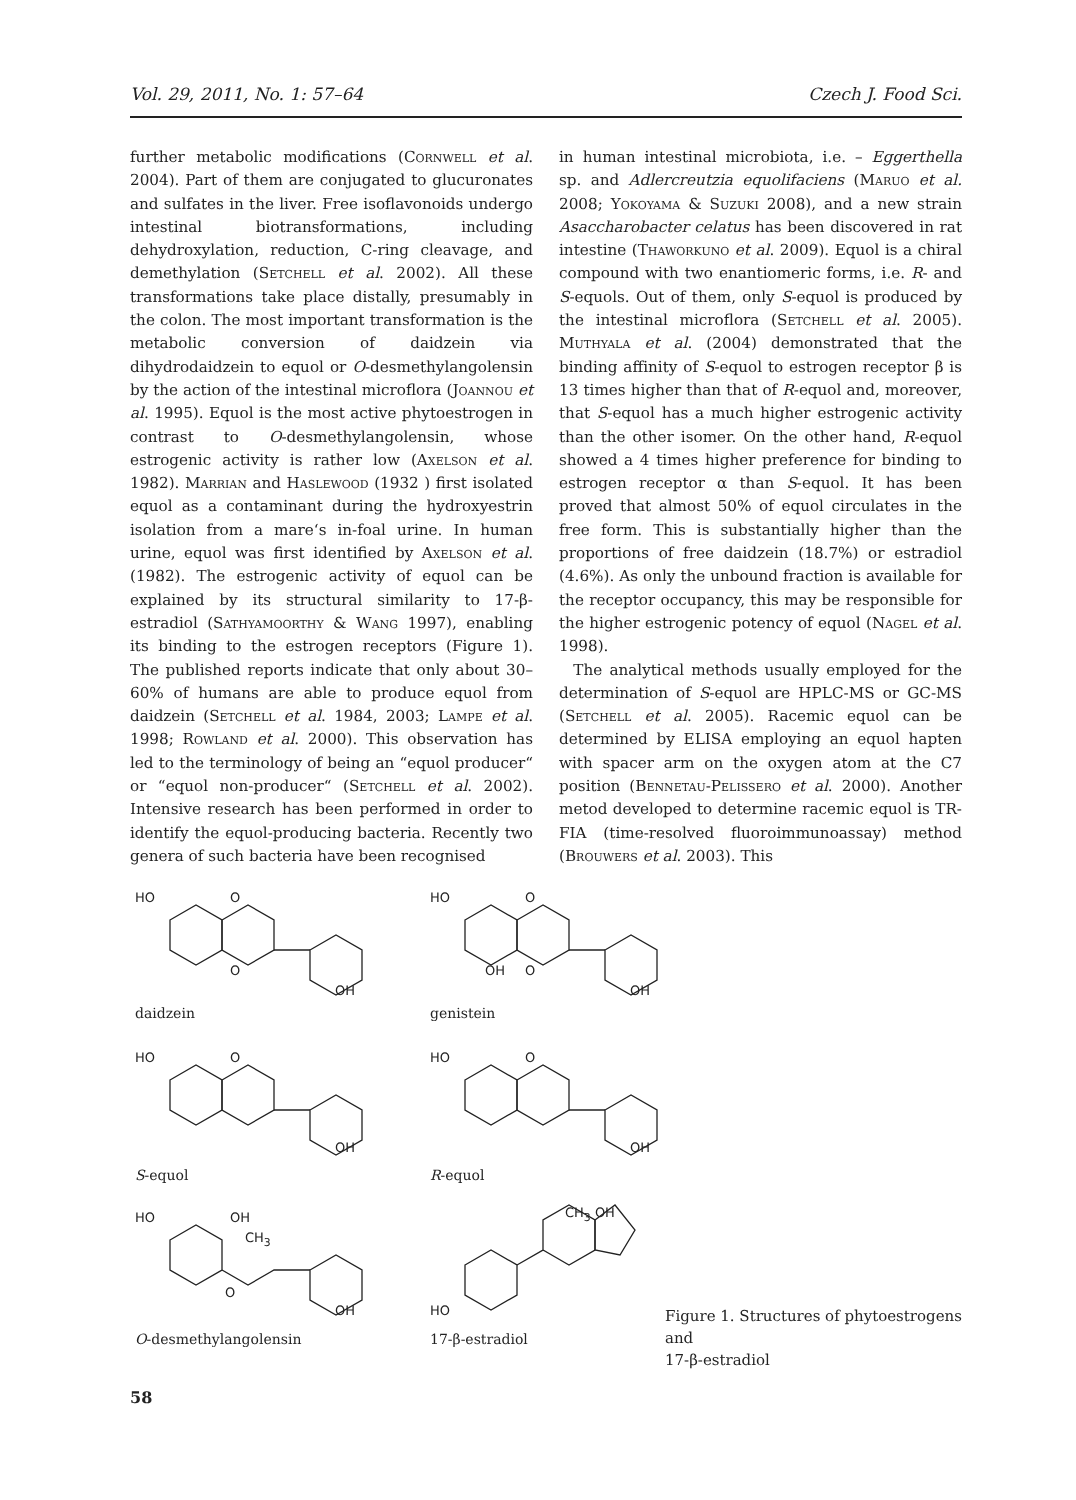Vol. 29, 2011, No. 1: 57–64 Czech J. Food Sci.
further metabolic modifications (Cornwell et al. 2004). Part of them are conjugated to glucuronates and sulfates in the liver. Free isoflavonoids undergo intestinal biotransformations, including dehydroxylation, reduction, C-ring cleavage, and demethylation (Setchell et al. 2002). All these transformations take place distally, presumably in the colon. The most important transformation is the metabolic conversion of daidzein via dihydrodaidzein to equol or O-desmethylangolensin by the action of the intestinal microflora (Joannou et al. 1995). Equol is the most active phytoestrogen in contrast to O-desmethylangolensin, whose estrogenic activity is rather low (Axelson et al. 1982). Marrian and Haslewood (1932 ) first isolated equol as a contaminant during the hydroxyestrin isolation from a mare‘s in-foal urine. In human urine, equol was first identified by Axelson et al. (1982). The estrogenic activity of equol can be explained by its structural similarity to 17-β-estradiol (Sathyamoorthy & Wang 1997), enabling its binding to the estrogen receptors (Figure 1). The published reports indicate that only about 30–60% of humans are able to produce equol from daidzein (Setchell et al. 1984, 2003; Lampe et al. 1998; Rowland et al. 2000). This observation has led to the terminology of being an “equol producer“ or “equol non-producer“ (Setchell et al. 2002). Intensive research has been performed in order to identify the equol-producing bacteria. Recently two genera of such bacteria have been recognised
in human intestinal microbiota, i.e. – Eggerthella sp. and Adlercreutzia equolifaciens (Maruo et al. 2008; Yokoyama & Suzuki 2008), and a new strain Asaccharobacter celatus has been discovered in rat intestine (Thaworkuno et al. 2009). Equol is a chiral compound with two enantiomeric forms, i.e. R- and S-equols. Out of them, only S-equol is produced by the intestinal microflora (Setchell et al. 2005). Muthyala et al. (2004) demonstrated that the binding affinity of S-equol to estrogen receptor β is 13 times higher than that of R-equol and, moreover, that S-equol has a much higher estrogenic activity than the other isomer. On the other hand, R-equol showed a 4 times higher preference for binding to estrogen receptor α than S-equol. It has been proved that almost 50% of equol circulates in the free form. This is substantially higher than the proportions of free daidzein (18.7%) or estradiol (4.6%). As only the unbound fraction is available for the receptor occupancy, this may be responsible for the higher estrogenic potency of equol (Nagel et al. 1998).
The analytical methods usually employed for the determination of S-equol are HPLC-MS or GC-MS (Setchell et al. 2005). Racemic equol can be determined by ELISA employing an equol hapten with spacer arm on the oxygen atom at the C7 position (Bennetau-Pelissero et al. 2000). Another metod developed to determine racemic equol is TR-FIA (time-resolved fluoroimmunoassay) method (Brouwers et al. 2003). This
HO O
O
OH
HO O
OH O
OH
daidzein genistein
HO O
OH
HO O
OH
S-equol R-equol
HO OH
CH<sub>3</sub>
O
OH
CH<sub>3</sub> OH
HO
O-desmethylangolensin 17-β-estradiol
Figure 1. Structures of phytoestrogens and
17-β-estradiol
58